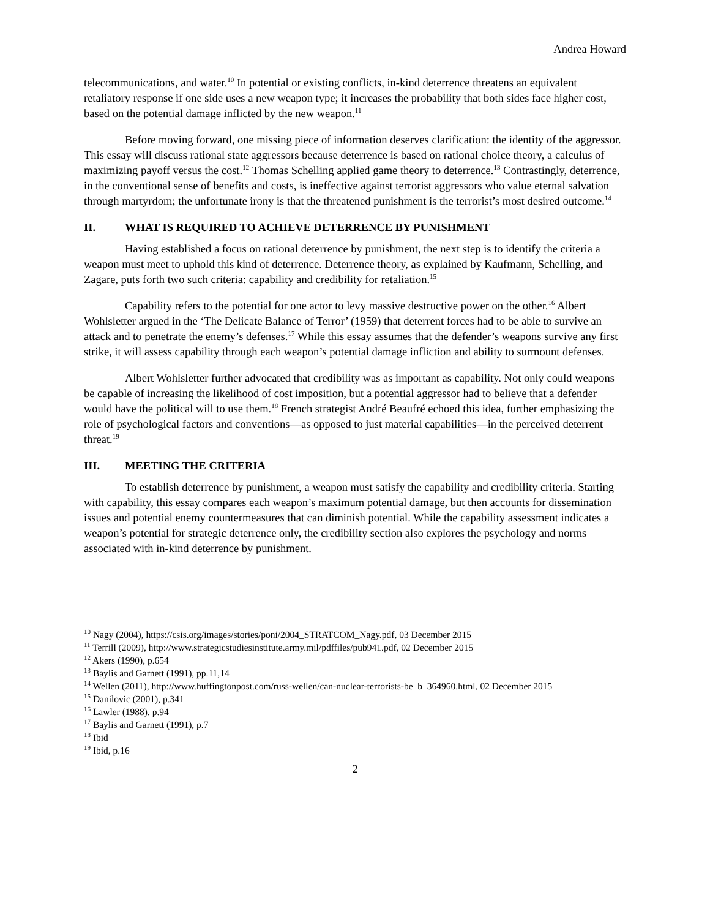Andrea Howard
telecommunications, and water.<sup>10</sup> In potential or existing conflicts, in-kind deterrence threatens an equivalent retaliatory response if one side uses a new weapon type; it increases the probability that both sides face higher cost, based on the potential damage inflicted by the new weapon.<sup>11</sup>
Before moving forward, one missing piece of information deserves clarification: the identity of the aggressor. This essay will discuss rational state aggressors because deterrence is based on rational choice theory, a calculus of maximizing payoff versus the cost.<sup>12</sup> Thomas Schelling applied game theory to deterrence.<sup>13</sup> Contrastingly, deterrence, in the conventional sense of benefits and costs, is ineffective against terrorist aggressors who value eternal salvation through martyrdom; the unfortunate irony is that the threatened punishment is the terrorist’s most desired outcome.<sup>14</sup>
II. WHAT IS REQUIRED TO ACHIEVE DETERRENCE BY PUNISHMENT
Having established a focus on rational deterrence by punishment, the next step is to identify the criteria a weapon must meet to uphold this kind of deterrence. Deterrence theory, as explained by Kaufmann, Schelling, and Zagare, puts forth two such criteria: capability and credibility for retaliation.<sup>15</sup>
Capability refers to the potential for one actor to levy massive destructive power on the other.<sup>16</sup> Albert Wohlsletter argued in the ‘The Delicate Balance of Terror’ (1959) that deterrent forces had to be able to survive an attack and to penetrate the enemy’s defenses.<sup>17</sup> While this essay assumes that the defender’s weapons survive any first strike, it will assess capability through each weapon’s potential damage infliction and ability to surmount defenses.
Albert Wohlsletter further advocated that credibility was as important as capability. Not only could weapons be capable of increasing the likelihood of cost imposition, but a potential aggressor had to believe that a defender would have the political will to use them.<sup>18</sup> French strategist André Beaufré echoed this idea, further emphasizing the role of psychological factors and conventions—as opposed to just material capabilities—in the perceived deterrent threat.<sup>19</sup>
III. MEETING THE CRITERIA
To establish deterrence by punishment, a weapon must satisfy the capability and credibility criteria. Starting with capability, this essay compares each weapon’s maximum potential damage, but then accounts for dissemination issues and potential enemy countermeasures that can diminish potential. While the capability assessment indicates a weapon’s potential for strategic deterrence only, the credibility section also explores the psychology and norms associated with in-kind deterrence by punishment.
<sup>10</sup> Nagy (2004), https://csis.org/images/stories/poni/2004_STRATCOM_Nagy.pdf, 03 December 2015
<sup>11</sup> Terrill (2009), http://www.strategicstudiesinstitute.army.mil/pdffiles/pub941.pdf, 02 December 2015
<sup>12</sup> Akers (1990), p.654
<sup>13</sup> Baylis and Garnett (1991), pp.11,14
<sup>14</sup> Wellen (2011), http://www.huffingtonpost.com/russ-wellen/can-nuclear-terrorists-be_b_364960.html, 02 December 2015
<sup>15</sup> Danilovic (2001), p.341
<sup>16</sup> Lawler (1988), p.94
<sup>17</sup> Baylis and Garnett (1991), p.7
<sup>18</sup> Ibid
<sup>19</sup> Ibid, p.16
2